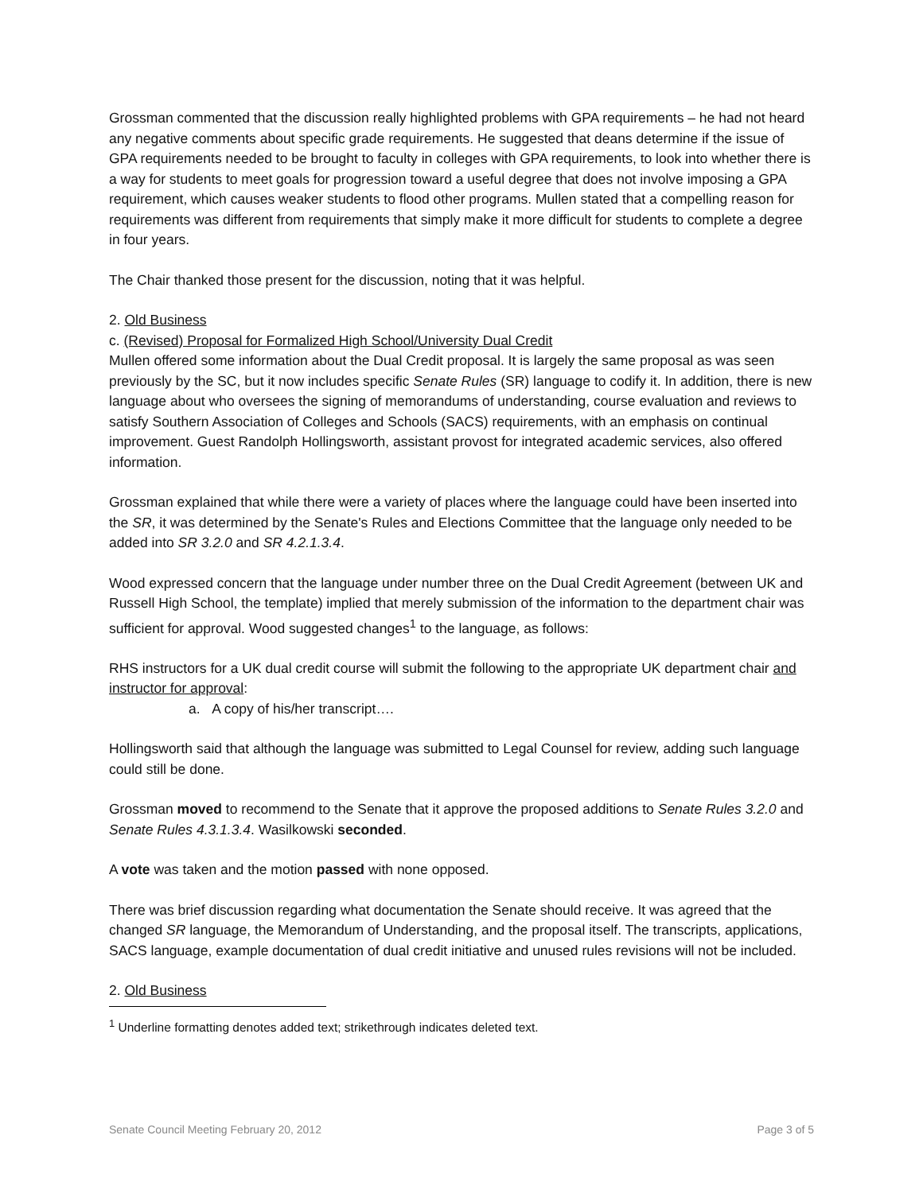Grossman commented that the discussion really highlighted problems with GPA requirements – he had not heard any negative comments about specific grade requirements. He suggested that deans determine if the issue of GPA requirements needed to be brought to faculty in colleges with GPA requirements, to look into whether there is a way for students to meet goals for progression toward a useful degree that does not involve imposing a GPA requirement, which causes weaker students to flood other programs. Mullen stated that a compelling reason for requirements was different from requirements that simply make it more difficult for students to complete a degree in four years.
The Chair thanked those present for the discussion, noting that it was helpful.
2. Old Business
c. (Revised) Proposal for Formalized High School/University Dual Credit
Mullen offered some information about the Dual Credit proposal. It is largely the same proposal as was seen previously by the SC, but it now includes specific Senate Rules (SR) language to codify it. In addition, there is new language about who oversees the signing of memorandums of understanding, course evaluation and reviews to satisfy Southern Association of Colleges and Schools (SACS) requirements, with an emphasis on continual improvement. Guest Randolph Hollingsworth, assistant provost for integrated academic services, also offered information.
Grossman explained that while there were a variety of places where the language could have been inserted into the SR, it was determined by the Senate's Rules and Elections Committee that the language only needed to be added into SR 3.2.0 and SR 4.2.1.3.4.
Wood expressed concern that the language under number three on the Dual Credit Agreement (between UK and Russell High School, the template) implied that merely submission of the information to the department chair was sufficient for approval. Wood suggested changes<sup>1</sup> to the language, as follows:
RHS instructors for a UK dual credit course will submit the following to the appropriate UK department chair and instructor for approval:
a. A copy of his/her transcript….
Hollingsworth said that although the language was submitted to Legal Counsel for review, adding such language could still be done.
Grossman moved to recommend to the Senate that it approve the proposed additions to Senate Rules 3.2.0 and Senate Rules 4.3.1.3.4. Wasilkowski seconded.
A vote was taken and the motion passed with none opposed.
There was brief discussion regarding what documentation the Senate should receive. It was agreed that the changed SR language, the Memorandum of Understanding, and the proposal itself. The transcripts, applications, SACS language, example documentation of dual credit initiative and unused rules revisions will not be included.
2. Old Business
<sup>1</sup> Underline formatting denotes added text; strikethrough indicates deleted text.
Senate Council Meeting February 20, 2012 Page 3 of 5